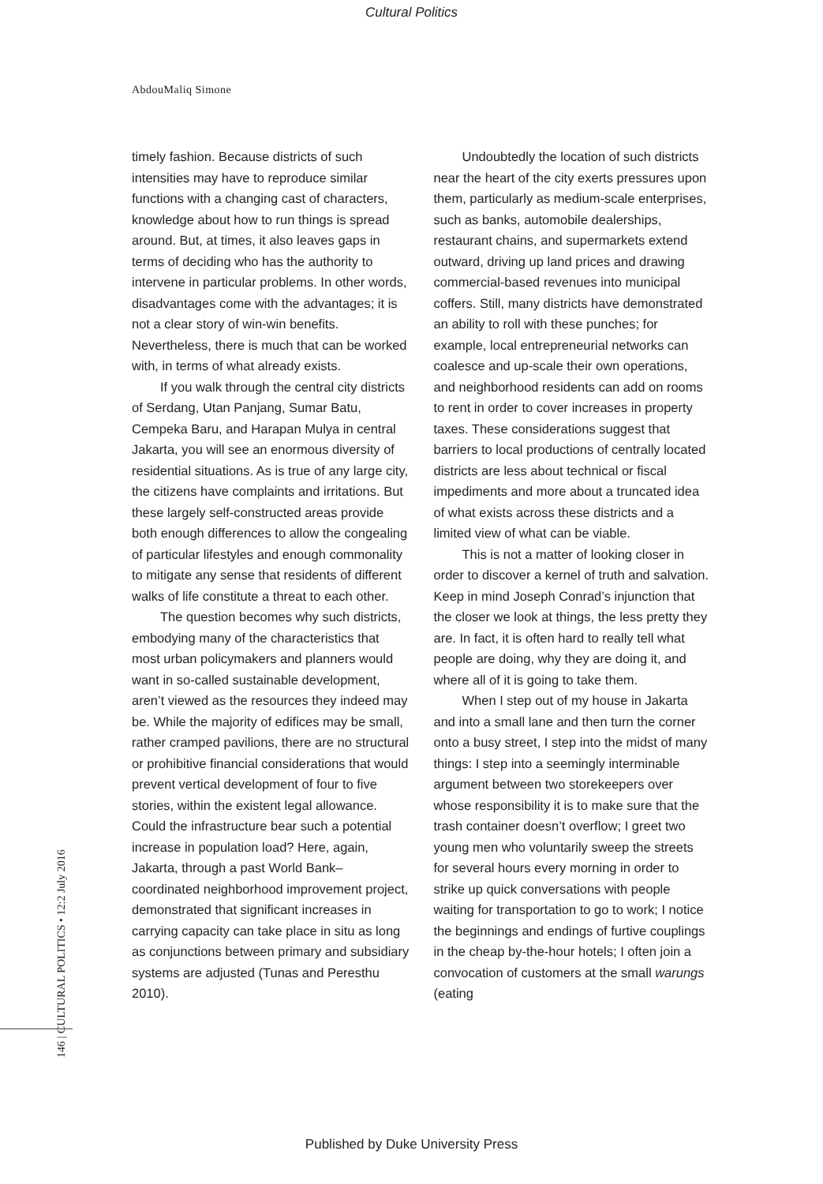Cultural Politics
AbdouMaliq Simone
timely fashion. Because districts of such intensities may have to reproduce similar functions with a changing cast of charac­ters, knowledge about how to run things is spread around. But, at times, it also leaves gaps in terms of deciding who has the authority to intervene in particular prob­lems. In other words, disadvantages come with the advantages; it is not a clear story of win-win benefits. Nevertheless, there is much that can be worked with, in terms of what already exists.
If you walk through the central city districts of Serdang, Utan Panjang, Sumar Batu, Cempeka Baru, and Harapan Mulya in central Jakarta, you will see an enor­mous diversity of residential situations. As is true of any large city, the citizens have complaints and irritations. But these largely self-constructed areas provide both enough differences to allow the congealing of particular lifestyles and enough com­monality to mitigate any sense that resi­dents of different walks of life constitute a threat to each other.
The question becomes why such districts, embodying many of the charac­teristics that most urban policymakers and planners would want in so-called sustain­able development, aren’t viewed as the resources they indeed may be. While the majority of edifices may be small, rather cramped pavilions, there are no structural or prohibitive financial considerations that would prevent vertical development of four to five stories, within the existent legal allowance. Could the infrastructure bear such a potential increase in population load? Here, again, Jakarta, through a past World Bank–coordinated neighborhood improve­ment project, demonstrated that signif­icant increases in carrying capacity can take place in situ as long as conjunctions between primary and subsidiary systems are adjusted (Tunas and Peresthu 2010).
Undoubtedly the location of such districts near the heart of the city exerts pressures upon them, particularly as medium-scale enterprises, such as banks, automobile dealerships, restaurant chains, and supermarkets extend outward, driving up land prices and drawing commercial-based revenues into municipal coffers. Still, many districts have demonstrated an ability to roll with these punches; for example, local entrepreneurial networks can coalesce and up-scale their own operations, and neighborhood residents can add on rooms to rent in order to cover increases in property taxes. These consid­erations suggest that barriers to local pro­ductions of centrally located districts are less about technical or fiscal impediments and more about a truncated idea of what exists across these districts and a limited view of what can be viable.
This is not a matter of looking closer in order to discover a kernel of truth and salvation. Keep in mind Joseph Conrad’s injunction that the closer we look at things, the less pretty they are. In fact, it is often hard to really tell what people are doing, why they are doing it, and where all of it is going to take them.
When I step out of my house in Jakarta and into a small lane and then turn the corner onto a busy street, I step into the midst of many things: I step into a seemingly interminable argument between two storekeepers over whose responsibility it is to make sure that the trash container doesn’t overflow; I greet two young men who voluntarily sweep the streets for several hours every morning in order to strike up quick conversations with people waiting for transportation to go to work; I notice the beginnings and endings of furtive couplings in the cheap by-the-hour hotels; I often join a convocation of customers at the small warungs (eating
146 | CULTURAL POLITICS • 12:2 July 2016
Published by Duke University Press